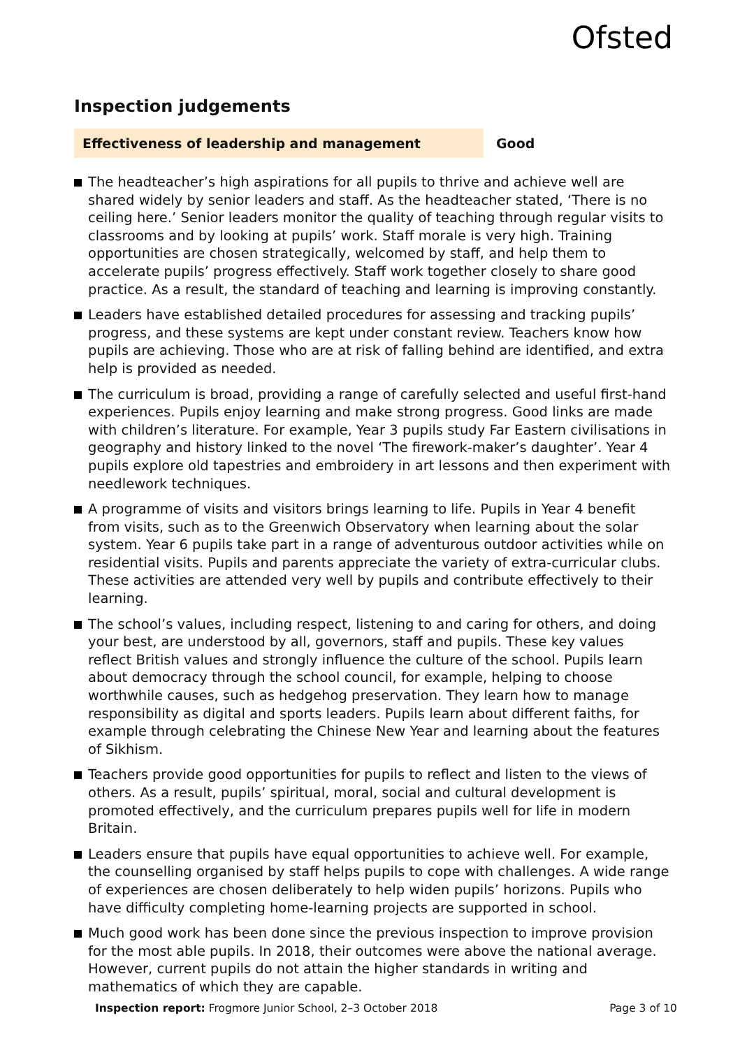Ofsted
Inspection judgements
Effectiveness of leadership and management
Good
The headteacher’s high aspirations for all pupils to thrive and achieve well are shared widely by senior leaders and staff. As the headteacher stated, ‘There is no ceiling here.’ Senior leaders monitor the quality of teaching through regular visits to classrooms and by looking at pupils’ work. Staff morale is very high. Training opportunities are chosen strategically, welcomed by staff, and help them to accelerate pupils’ progress effectively. Staff work together closely to share good practice. As a result, the standard of teaching and learning is improving constantly.
Leaders have established detailed procedures for assessing and tracking pupils’ progress, and these systems are kept under constant review. Teachers know how pupils are achieving. Those who are at risk of falling behind are identified, and extra help is provided as needed.
The curriculum is broad, providing a range of carefully selected and useful first-hand experiences. Pupils enjoy learning and make strong progress. Good links are made with children’s literature. For example, Year 3 pupils study Far Eastern civilisations in geography and history linked to the novel ‘The firework-maker’s daughter’. Year 4 pupils explore old tapestries and embroidery in art lessons and then experiment with needlework techniques.
A programme of visits and visitors brings learning to life. Pupils in Year 4 benefit from visits, such as to the Greenwich Observatory when learning about the solar system. Year 6 pupils take part in a range of adventurous outdoor activities while on residential visits. Pupils and parents appreciate the variety of extra-curricular clubs. These activities are attended very well by pupils and contribute effectively to their learning.
The school’s values, including respect, listening to and caring for others, and doing your best, are understood by all, governors, staff and pupils. These key values reflect British values and strongly influence the culture of the school. Pupils learn about democracy through the school council, for example, helping to choose worthwhile causes, such as hedgehog preservation. They learn how to manage responsibility as digital and sports leaders. Pupils learn about different faiths, for example through celebrating the Chinese New Year and learning about the features of Sikhism.
Teachers provide good opportunities for pupils to reflect and listen to the views of others. As a result, pupils’ spiritual, moral, social and cultural development is promoted effectively, and the curriculum prepares pupils well for life in modern Britain.
Leaders ensure that pupils have equal opportunities to achieve well. For example, the counselling organised by staff helps pupils to cope with challenges. A wide range of experiences are chosen deliberately to help widen pupils’ horizons. Pupils who have difficulty completing home-learning projects are supported in school.
Much good work has been done since the previous inspection to improve provision for the most able pupils. In 2018, their outcomes were above the national average. However, current pupils do not attain the higher standards in writing and mathematics of which they are capable.
Inspection report: Frogmore Junior School, 2–3 October 2018
Page 3 of 10